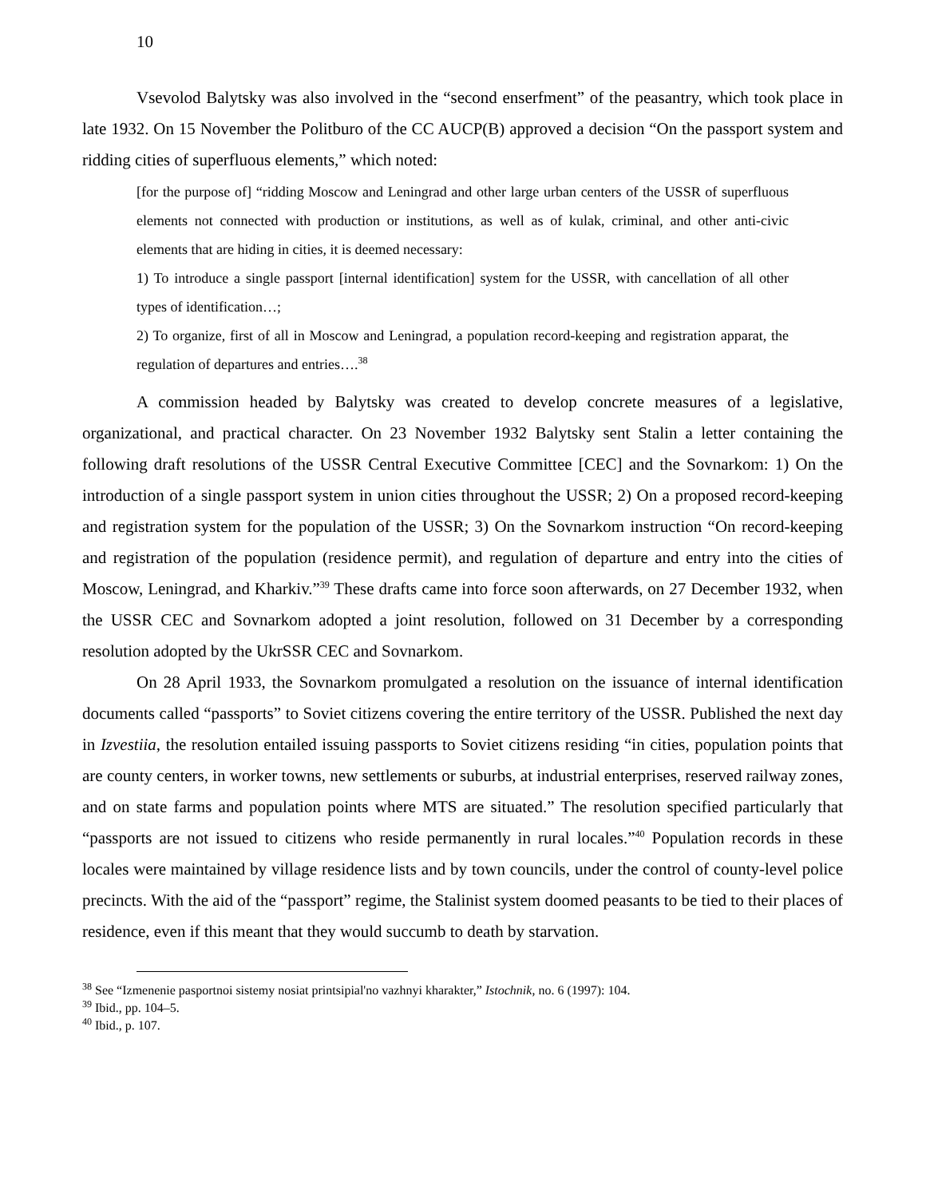10
Vsevolod Balytsky was also involved in the “second enserfment” of the peasantry, which took place in late 1932. On 15 November the Politburo of the CC AUCP(B) approved a decision “On the passport system and ridding cities of superfluous elements,” which noted:
[for the purpose of] “ridding Moscow and Leningrad and other large urban centers of the USSR of superfluous elements not connected with production or institutions, as well as of kulak, criminal, and other anti-civic elements that are hiding in cities, it is deemed necessary:
1) To introduce a single passport [internal identification] system for the USSR, with cancellation of all other types of identification…;
2) To organize, first of all in Moscow and Leningrad, a population record-keeping and registration apparat, the regulation of departures and entries….<sup>38</sup>
A commission headed by Balytsky was created to develop concrete measures of a legislative, organizational, and practical character. On 23 November 1932 Balytsky sent Stalin a letter containing the following draft resolutions of the USSR Central Executive Committee [CEC] and the Sovnarkom: 1) On the introduction of a single passport system in union cities throughout the USSR; 2) On a proposed record-keeping and registration system for the population of the USSR; 3) On the Sovnarkom instruction “On record-keeping and registration of the population (residence permit), and regulation of departure and entry into the cities of Moscow, Leningrad, and Kharkiv.”<sup>39</sup> These drafts came into force soon afterwards, on 27 December 1932, when the USSR CEC and Sovnarkom adopted a joint resolution, followed on 31 December by a corresponding resolution adopted by the UkrSSR CEC and Sovnarkom.
On 28 April 1933, the Sovnarkom promulgated a resolution on the issuance of internal identification documents called “passports” to Soviet citizens covering the entire territory of the USSR. Published the next day in Izvestiia, the resolution entailed issuing passports to Soviet citizens residing “in cities, population points that are county centers, in worker towns, new settlements or suburbs, at industrial enterprises, reserved railway zones, and on state farms and population points where MTS are situated.” The resolution specified particularly that “passports are not issued to citizens who reside permanently in rural locales.”<sup>40</sup> Population records in these locales were maintained by village residence lists and by town councils, under the control of county-level police precincts. With the aid of the “passport” regime, the Stalinist system doomed peasants to be tied to their places of residence, even if this meant that they would succumb to death by starvation.
<sup>38</sup> See “Izmenenie pasportnoi sistemy nosiat printsipial'no vazhnyi kharakter,” Istochnik, no. 6 (1997): 104.
<sup>39</sup> Ibid., pp. 104–5.
<sup>40</sup> Ibid., p. 107.